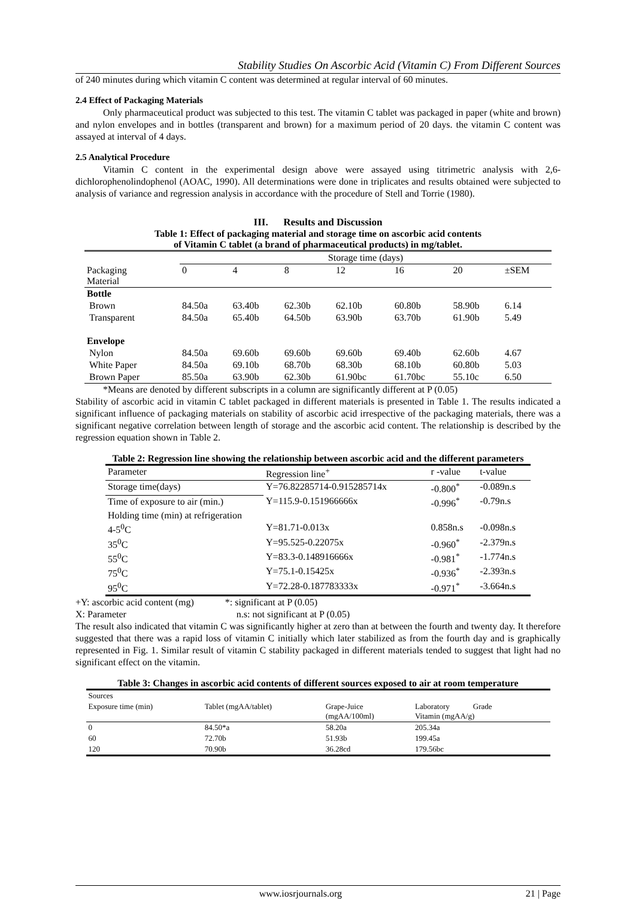Stability Studies On Ascorbic Acid (Vitamin C) From Different Sources
of 240 minutes during which vitamin C content was determined at regular interval of 60 minutes.
2.4 Effect of Packaging Materials
Only pharmaceutical product was subjected to this test. The vitamin C tablet was packaged in paper (white and brown) and nylon envelopes and in bottles (transparent and brown) for a maximum period of 20 days. the vitamin C content was assayed at interval of 4 days.
2.5 Analytical Procedure
Vitamin C content in the experimental design above were assayed using titrimetric analysis with 2,6-dichlorophenolindophenol (AOAC, 1990). All determinations were done in triplicates and results obtained were subjected to analysis of variance and regression analysis in accordance with the procedure of Stell and Torrie (1980).
III. Results and Discussion
Table 1: Effect of packaging material and storage time on ascorbic acid contents
of Vitamin C tablet (a brand of pharmaceutical products) in mg/tablet.
| | Storage time (days) | | | | | | |
| Packaging Material | 0 | 4 | 8 | 12 | 16 | 20 | ±SEM |
| Bottle | | | | | | | |
| Brown | 84.50a | 63.40b | 62.30b | 62.10b | 60.80b | 58.90b | 6.14 |
| Transparent | 84.50a | 65.40b | 64.50b | 63.90b | 63.70b | 61.90b | 5.49 |
| Envelope | | | | | | | |
| Nylon | 84.50a | 69.60b | 69.60b | 69.60b | 69.40b | 62.60b | 4.67 |
| White Paper | 84.50a | 69.10b | 68.70b | 68.30b | 68.10b | 60.80b | 5.03 |
| Brown Paper | 85.50a | 63.90b | 62.30b | 61.90bc | 61.70bc | 55.10c | 6.50 |
*Means are denoted by different subscripts in a column are significantly different at P (0.05)
Stability of ascorbic acid in vitamin C tablet packaged in different materials is presented in Table 1. The results indicated a significant influence of packaging materials on stability of ascorbic acid irrespective of the packaging materials, there was a significant negative correlation between length of storage and the ascorbic acid content. The relationship is described by the regression equation shown in Table 2.
Table 2: Regression line showing the relationship between ascorbic acid and the different parameters
| Parameter | Regression line<sup>+</sup> | r -value | t-value |
| --- | --- | --- | --- |
| Storage time(days) | Y=76.82285714-0.915285714x | -0.800<sup>*</sup> | -0.089n.s |
| Time of exposure to air (min.) | Y=115.9-0.151966666x | -0.996<sup>*</sup> | -0.79n.s |
| Holding time (min) at refrigeration | | | |
| 4-5<sup>0</sup>C | Y=81.71-0.013x | 0.858n.s | -0.098n.s |
| 35<sup>0</sup>C | Y=95.525-0.22075x | -0.960<sup>*</sup> | -2.379n.s |
| 55<sup>0</sup>C | Y=83.3-0.148916666x | -0.981<sup>*</sup> | -1.774n.s |
| 75<sup>0</sup>C | Y=75.1-0.15425x | -0.936<sup>*</sup> | -2.393n.s |
| 95<sup>0</sup>C | Y=72.28-0.187783333x | -0.971<sup>*</sup> | -3.664n.s |
+Y: ascorbic acid content (mg) *: significant at P (0.05)
X: Parameter n.s: not significant at P (0.05)
The result also indicated that vitamin C was significantly higher at zero than at between the fourth and twenty day. It therefore suggested that there was a rapid loss of vitamin C initially which later stabilized as from the fourth day and is graphically represented in Fig. 1. Similar result of vitamin C stability packaged in different materials tended to suggest that light had no significant effect on the vitamin.
Table 3: Changes in ascorbic acid contents of different sources exposed to air at room temperature
| Sources | | | |
| Exposure time (min) | Tablet (mgAA/tablet) | Grape-Juice (mgAA/100ml) | Laboratory Grade Vitamin (mgAA/g) |
| 0 | 84.50*a | 58.20a | 205.34a |
| 60 | 72.70b | 51.93b | 199.45a |
| 120 | 70.90b | 36.28cd | 179.56bc |
www.iosrjournals.org 21 | Page